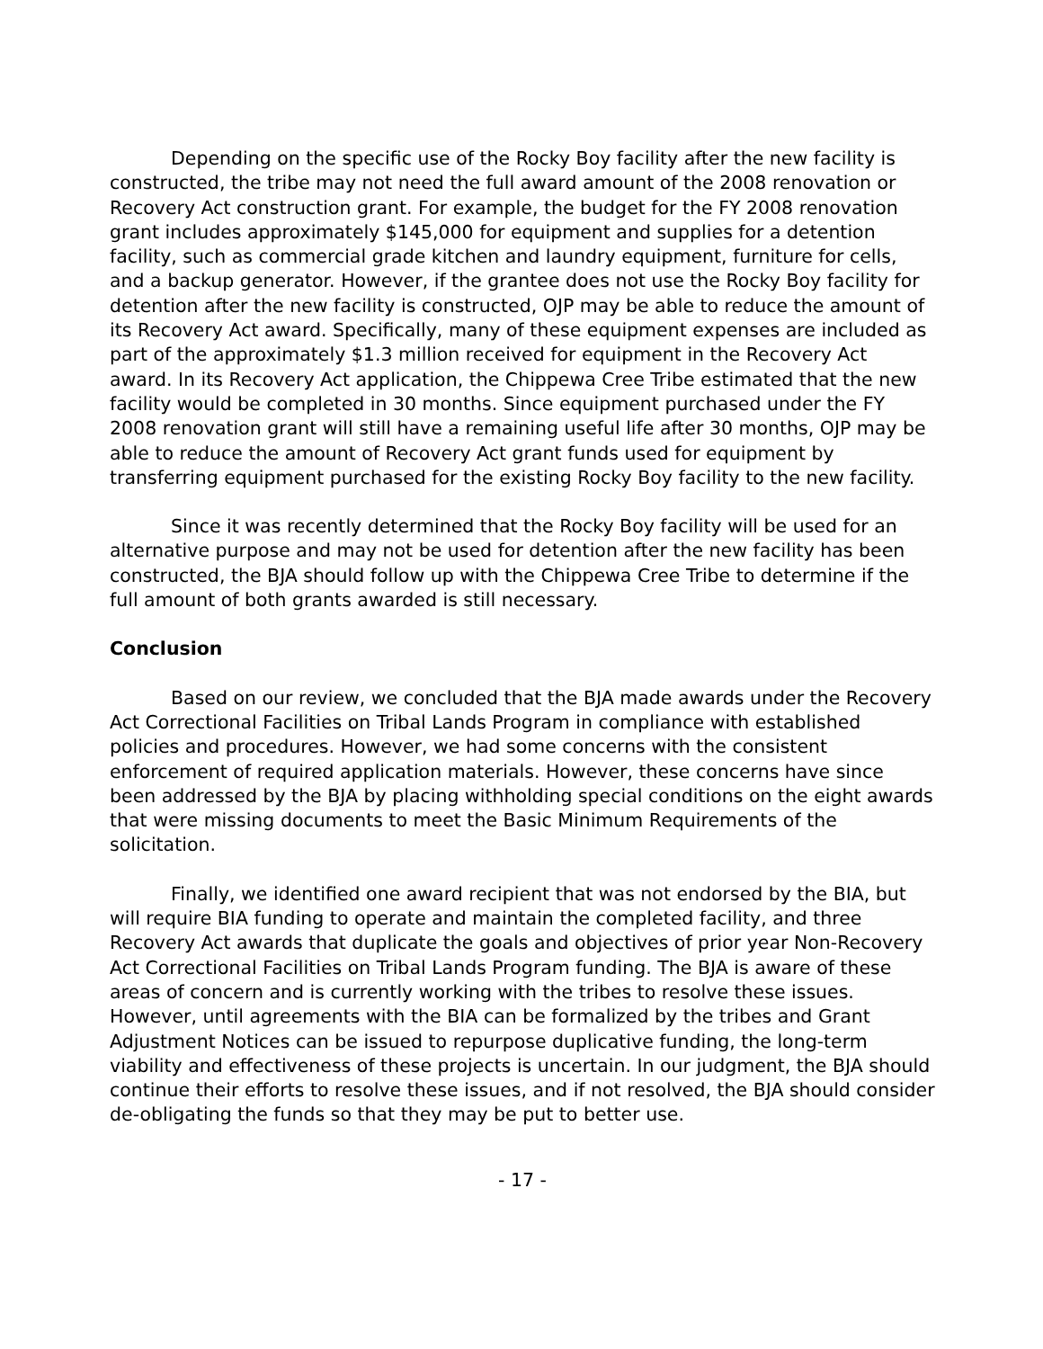Depending on the specific use of the Rocky Boy facility after the new facility is constructed, the tribe may not need the full award amount of the 2008 renovation or Recovery Act construction grant. For example, the budget for the FY 2008 renovation grant includes approximately $145,000 for equipment and supplies for a detention facility, such as commercial grade kitchen and laundry equipment, furniture for cells, and a backup generator. However, if the grantee does not use the Rocky Boy facility for detention after the new facility is constructed, OJP may be able to reduce the amount of its Recovery Act award. Specifically, many of these equipment expenses are included as part of the approximately $1.3 million received for equipment in the Recovery Act award. In its Recovery Act application, the Chippewa Cree Tribe estimated that the new facility would be completed in 30 months. Since equipment purchased under the FY 2008 renovation grant will still have a remaining useful life after 30 months, OJP may be able to reduce the amount of Recovery Act grant funds used for equipment by transferring equipment purchased for the existing Rocky Boy facility to the new facility.
Since it was recently determined that the Rocky Boy facility will be used for an alternative purpose and may not be used for detention after the new facility has been constructed, the BJA should follow up with the Chippewa Cree Tribe to determine if the full amount of both grants awarded is still necessary.
Conclusion
Based on our review, we concluded that the BJA made awards under the Recovery Act Correctional Facilities on Tribal Lands Program in compliance with established policies and procedures. However, we had some concerns with the consistent enforcement of required application materials. However, these concerns have since been addressed by the BJA by placing withholding special conditions on the eight awards that were missing documents to meet the Basic Minimum Requirements of the solicitation.
Finally, we identified one award recipient that was not endorsed by the BIA, but will require BIA funding to operate and maintain the completed facility, and three Recovery Act awards that duplicate the goals and objectives of prior year Non-Recovery Act Correctional Facilities on Tribal Lands Program funding. The BJA is aware of these areas of concern and is currently working with the tribes to resolve these issues. However, until agreements with the BIA can be formalized by the tribes and Grant Adjustment Notices can be issued to repurpose duplicative funding, the long-term viability and effectiveness of these projects is uncertain. In our judgment, the BJA should continue their efforts to resolve these issues, and if not resolved, the BJA should consider de-obligating the funds so that they may be put to better use.
- 17 -